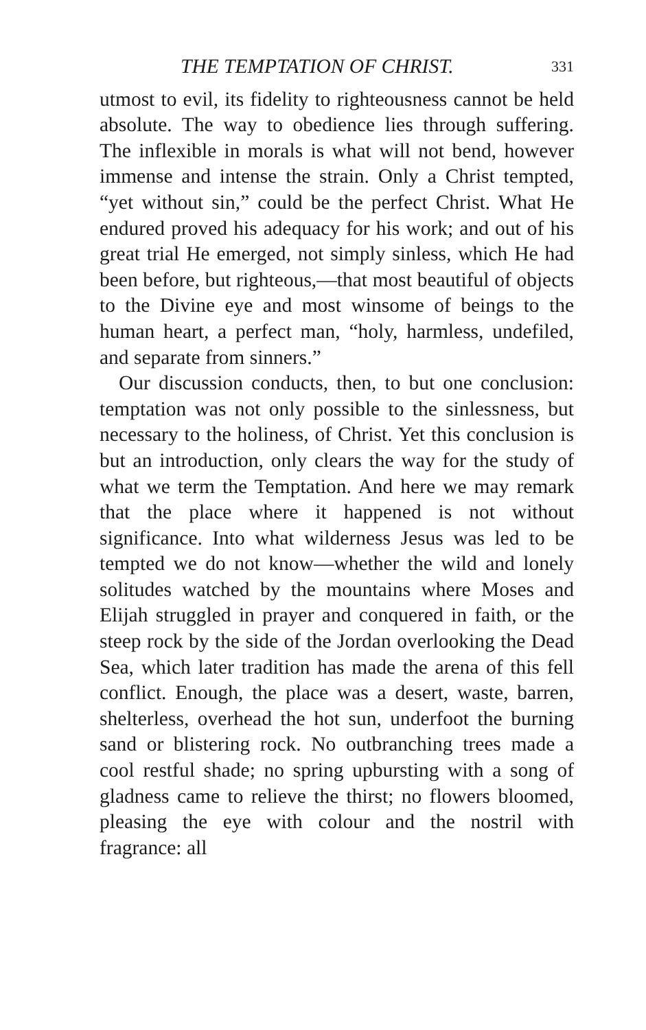THE TEMPTATION OF CHRIST. 331
utmost to evil, its fidelity to righteousness cannot be held absolute. The way to obedience lies through suffering. The inflexible in morals is what will not bend, however immense and intense the strain. Only a Christ tempted, “yet without sin,” could be the perfect Christ. What He endured proved his adequacy for his work; and out of his great trial He emerged, not simply sinless, which He had been before, but righteous,—that most beautiful of objects to the Divine eye and most winsome of beings to the human heart, a perfect man, “holy, harmless, undefiled, and separate from sinners.”
Our discussion conducts, then, to but one conclusion: temptation was not only possible to the sinlessness, but necessary to the holiness, of Christ. Yet this conclusion is but an introduction, only clears the way for the study of what we term the Temptation. And here we may remark that the place where it happened is not without significance. Into what wilderness Jesus was led to be tempted we do not know—whether the wild and lonely solitudes watched by the mountains where Moses and Elijah struggled in prayer and conquered in faith, or the steep rock by the side of the Jordan overlooking the Dead Sea, which later tradition has made the arena of this fell conflict. Enough, the place was a desert, waste, barren, shelterless, overhead the hot sun, underfoot the burning sand or blistering rock. No outbranching trees made a cool restful shade; no spring upbursting with a song of gladness came to relieve the thirst; no flowers bloomed, pleasing the eye with colour and the nostril with fragrance: all